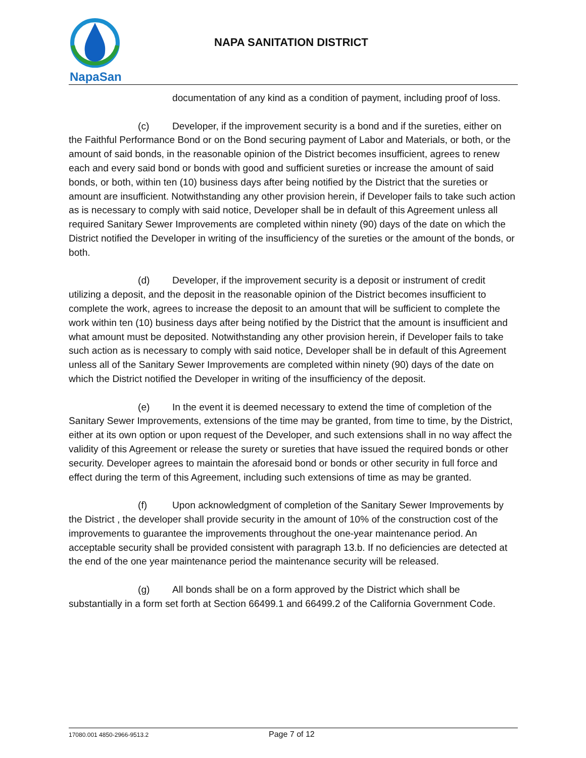NapaSan
NAPA SANITATION DISTRICT
documentation of any kind as a condition of payment, including proof of loss.
(c) Developer, if the improvement security is a bond and if the sureties, either on the Faithful Performance Bond or on the Bond securing payment of Labor and Materials, or both, or the amount of said bonds, in the reasonable opinion of the District becomes insufficient, agrees to renew each and every said bond or bonds with good and sufficient sureties or increase the amount of said bonds, or both, within ten (10) business days after being notified by the District that the sureties or amount are insufficient. Notwithstanding any other provision herein, if Developer fails to take such action as is necessary to comply with said notice, Developer shall be in default of this Agreement unless all required Sanitary Sewer Improvements are completed within ninety (90) days of the date on which the District notified the Developer in writing of the insufficiency of the sureties or the amount of the bonds, or both.
(d) Developer, if the improvement security is a deposit or instrument of credit utilizing a deposit, and the deposit in the reasonable opinion of the District becomes insufficient to complete the work, agrees to increase the deposit to an amount that will be sufficient to complete the work within ten (10) business days after being notified by the District that the amount is insufficient and what amount must be deposited. Notwithstanding any other provision herein, if Developer fails to take such action as is necessary to comply with said notice, Developer shall be in default of this Agreement unless all of the Sanitary Sewer Improvements are completed within ninety (90) days of the date on which the District notified the Developer in writing of the insufficiency of the deposit.
(e) In the event it is deemed necessary to extend the time of completion of the Sanitary Sewer Improvements, extensions of the time may be granted, from time to time, by the District, either at its own option or upon request of the Developer, and such extensions shall in no way affect the validity of this Agreement or release the surety or sureties that have issued the required bonds or other security. Developer agrees to maintain the aforesaid bond or bonds or other security in full force and effect during the term of this Agreement, including such extensions of time as may be granted.
(f) Upon acknowledgment of completion of the Sanitary Sewer Improvements by the District , the developer shall provide security in the amount of 10% of the construction cost of the improvements to guarantee the improvements throughout the one-year maintenance period. An acceptable security shall be provided consistent with paragraph 13.b. If no deficiencies are detected at the end of the one year maintenance period the maintenance security will be released.
(g) All bonds shall be on a form approved by the District which shall be substantially in a form set forth at Section 66499.1 and 66499.2 of the California Government Code.
17080.001 4850-2966-9513.2 Page 7 of 12